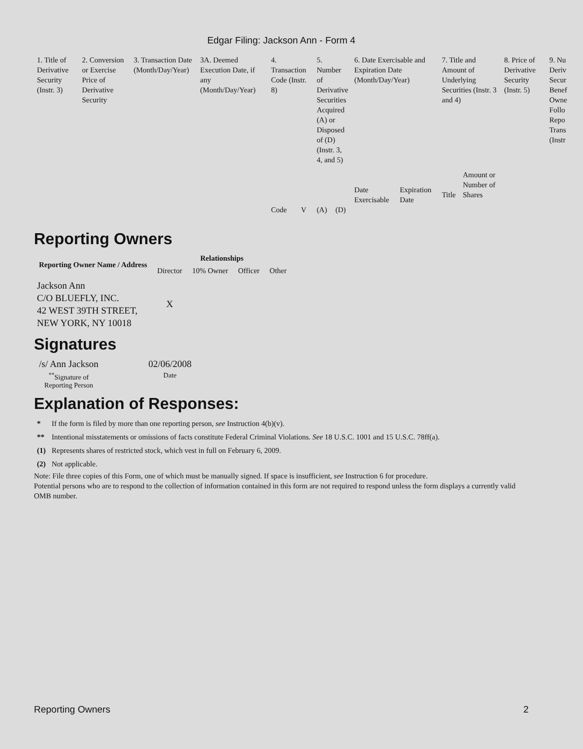Edgar Filing: Jackson Ann - Form 4
| 1. Title of Derivative Security (Instr. 3) | 2. Conversion or Exercise Price of Derivative Security | 3. Transaction Date (Month/Day/Year) | 3A. Deemed Execution Date, if any (Month/Day/Year) | 4. Transaction Code (Instr. 8) | | 5. Number of Derivative Securities Acquired (A) or Disposed of (D) (Instr. 3, 4, and 5) | | 6. Date Exercisable and Expiration Date (Month/Day/Year) | | 7. Title and Amount of Underlying Securities (Instr. 3 and 4) | | 8. Price of Derivative Security (Instr. 5) | 9. Nu Deriv Secur Benef Owne Follo Repo Trans (Instr |
| | | | | | | | | Date Exercisable | Expiration Date | Title | Amount or Number of Shares | | |
| | | | | Code | V | (A) | (D) | | | | | | |
Reporting Owners
| Reporting Owner Name / Address | Relationships | | | |
| --- | --- | --- | --- | --- |
| | Director | 10% Owner | Officer | Other |
| Jackson Ann C/O BLUEFLY, INC. 42 WEST 39TH STREET, NEW YORK, NY 10018 | X | | | |
Signatures
| /s/ Ann Jackson | 02/06/2008 |
| <sup>**</sup> Signature of Reporting Person | Date |
Explanation of Responses:
| * | If the form is filed by more than one reporting person, see Instruction 4(b)(v). |
| ** | Intentional misstatements or omissions of facts constitute Federal Criminal Violations. See 18 U.S.C. 1001 and 15 U.S.C. 78ff(a). |
| (1) | Represents shares of restricted stock, which vest in full on February 6, 2009. |
| (2) | Not applicable. |
Note: File three copies of this Form, one of which must be manually signed. If space is insufficient, see Instruction 6 for procedure.
Potential persons who are to respond to the collection of information contained in this form are not required to respond unless the form displays a currently valid OMB number.
Reporting Owners 2